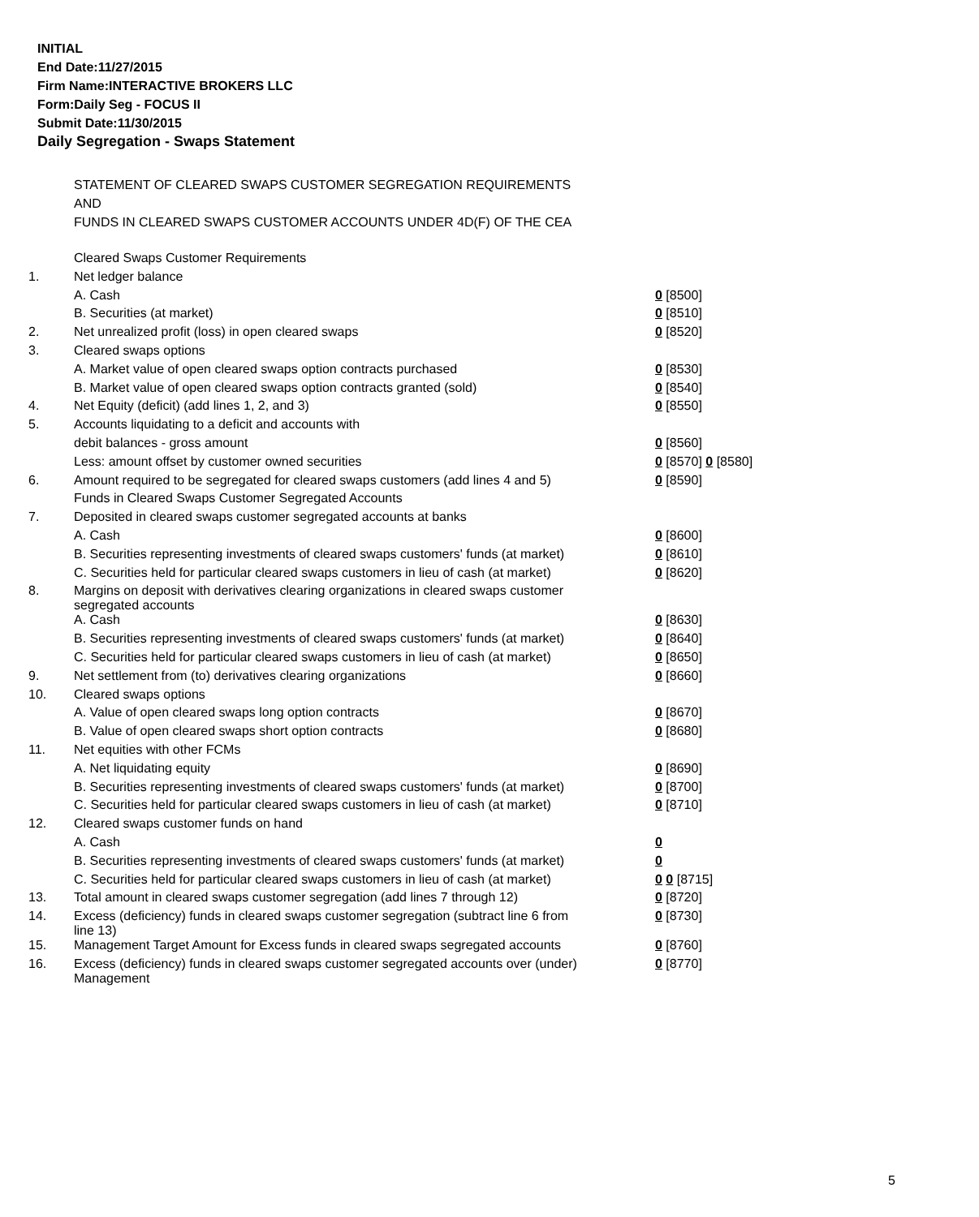INITIAL
End Date:11/27/2015
Firm Name:INTERACTIVE BROKERS LLC
Form:Daily Seg - FOCUS II
Submit Date:11/30/2015
Daily Segregation - Swaps Statement
STATEMENT OF CLEARED SWAPS CUSTOMER SEGREGATION REQUIREMENTS
AND
FUNDS IN CLEARED SWAPS CUSTOMER ACCOUNTS UNDER 4D(F) OF THE CEA
| | Cleared Swaps Customer Requirements | |
| 1. | Net ledger balance | |
| | A. Cash | 0 [8500] |
| | B. Securities (at market) | 0 [8510] |
| 2. | Net unrealized profit (loss) in open cleared swaps | 0 [8520] |
| 3. | Cleared swaps options | |
| | A. Market value of open cleared swaps option contracts purchased | 0 [8530] |
| | B. Market value of open cleared swaps option contracts granted (sold) | 0 [8540] |
| 4. | Net Equity (deficit) (add lines 1, 2, and 3) | 0 [8550] |
| 5. | Accounts liquidating to a deficit and accounts with | |
| | debit balances - gross amount | 0 [8560] |
| | Less: amount offset by customer owned securities | 0 [8570] 0 [8580] |
| 6. | Amount required to be segregated for cleared swaps customers (add lines 4 and 5) | 0 [8590] |
| | Funds in Cleared Swaps Customer Segregated Accounts | |
| 7. | Deposited in cleared swaps customer segregated accounts at banks | |
| | A. Cash | 0 [8600] |
| | B. Securities representing investments of cleared swaps customers' funds (at market) | 0 [8610] |
| | C. Securities held for particular cleared swaps customers in lieu of cash (at market) | 0 [8620] |
| 8. | Margins on deposit with derivatives clearing organizations in cleared swaps customer segregated accounts | |
| | A. Cash | 0 [8630] |
| | B. Securities representing investments of cleared swaps customers' funds (at market) | 0 [8640] |
| | C. Securities held for particular cleared swaps customers in lieu of cash (at market) | 0 [8650] |
| 9. | Net settlement from (to) derivatives clearing organizations | 0 [8660] |
| 10. | Cleared swaps options | |
| | A. Value of open cleared swaps long option contracts | 0 [8670] |
| | B. Value of open cleared swaps short option contracts | 0 [8680] |
| 11. | Net equities with other FCMs | |
| | A. Net liquidating equity | 0 [8690] |
| | B. Securities representing investments of cleared swaps customers' funds (at market) | 0 [8700] |
| | C. Securities held for particular cleared swaps customers in lieu of cash (at market) | 0 [8710] |
| 12. | Cleared swaps customer funds on hand | |
| | A. Cash | 0 |
| | B. Securities representing investments of cleared swaps customers' funds (at market) | 0 |
| | C. Securities held for particular cleared swaps customers in lieu of cash (at market) | 0 0 [8715] |
| 13. | Total amount in cleared swaps customer segregation (add lines 7 through 12) | 0 [8720] |
| 14. | Excess (deficiency) funds in cleared swaps customer segregation (subtract line 6 from line 13) | 0 [8730] |
| 15. | Management Target Amount for Excess funds in cleared swaps segregated accounts | 0 [8760] |
| 16. | Excess (deficiency) funds in cleared swaps customer segregated accounts over (under) Management | 0 [8770] |
5